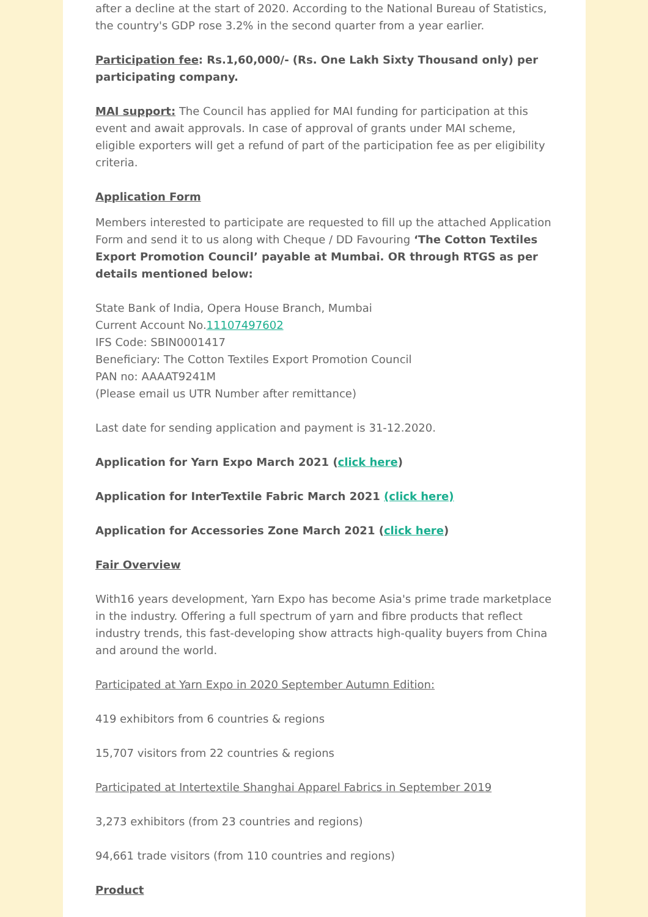after a decline at the start of 2020. According to the National Bureau of Statistics, the country's GDP rose 3.2% in the second quarter from a year earlier.
Participation fee: Rs.1,60,000/- (Rs. One Lakh Sixty Thousand only) per participating company.
MAI support: The Council has applied for MAI funding for participation at this event and await approvals. In case of approval of grants under MAI scheme, eligible exporters will get a refund of part of the participation fee as per eligibility criteria.
Application Form
Members interested to participate are requested to fill up the attached Application Form and send it to us along with Cheque / DD Favouring ‘The Cotton Textiles Export Promotion Council’ payable at Mumbai. OR through RTGS as per details mentioned below:
State Bank of India, Opera House Branch, Mumbai
Current Account No.11107497602
IFS Code: SBIN0001417
Beneficiary: The Cotton Textiles Export Promotion Council
PAN no: AAAAT9241M
(Please email us UTR Number after remittance)
Last date for sending application and payment is 31-12.2020.
Application for Yarn Expo March 2021 (click here)
Application for InterTextile Fabric March 2021 (click here)
Application for Accessories Zone March 2021 (click here)
Fair Overview
With16 years development, Yarn Expo has become Asia's prime trade marketplace in the industry. Offering a full spectrum of yarn and fibre products that reflect industry trends, this fast-developing show attracts high-quality buyers from China and around the world.
Participated at Yarn Expo in 2020 September Autumn Edition:
419 exhibitors from 6 countries & regions
15,707 visitors from 22 countries & regions
Participated at Intertextile Shanghai Apparel Fabrics in September 2019
3,273 exhibitors (from 23 countries and regions)
94,661 trade visitors (from 110 countries and regions)
Product